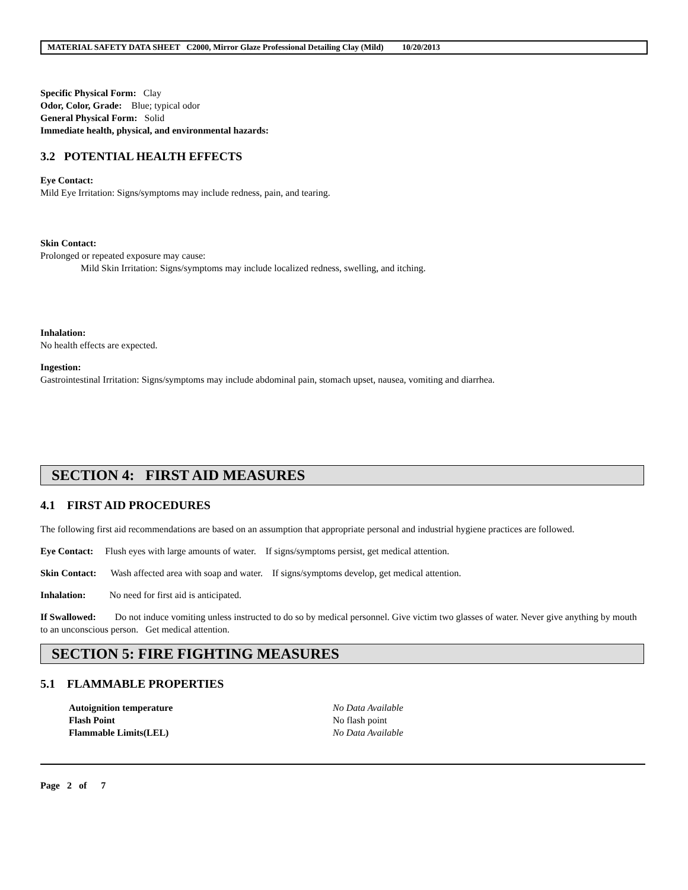MATERIAL SAFETY DATA SHEET C2000, Mirror Glaze Professional Detailing Clay (Mild) 10/20/2013
Specific Physical Form: Clay
Odor, Color, Grade: Blue; typical odor
General Physical Form: Solid
Immediate health, physical, and environmental hazards:
3.2 POTENTIAL HEALTH EFFECTS
Eye Contact:
Mild Eye Irritation: Signs/symptoms may include redness, pain, and tearing.
Skin Contact:
Prolonged or repeated exposure may cause:
Mild Skin Irritation: Signs/symptoms may include localized redness, swelling, and itching.
Inhalation:
No health effects are expected.
Ingestion:
Gastrointestinal Irritation: Signs/symptoms may include abdominal pain, stomach upset, nausea, vomiting and diarrhea.
SECTION 4: FIRST AID MEASURES
4.1 FIRST AID PROCEDURES
The following first aid recommendations are based on an assumption that appropriate personal and industrial hygiene practices are followed.
Eye Contact: Flush eyes with large amounts of water. If signs/symptoms persist, get medical attention.
Skin Contact: Wash affected area with soap and water. If signs/symptoms develop, get medical attention.
Inhalation: No need for first aid is anticipated.
If Swallowed: Do not induce vomiting unless instructed to do so by medical personnel. Give victim two glasses of water. Never give anything by mouth to an unconscious person. Get medical attention.
SECTION 5: FIRE FIGHTING MEASURES
5.1 FLAMMABLE PROPERTIES
| Autoignition temperature | No Data Available |
| Flash Point | No flash point |
| Flammable Limits(LEL) | No Data Available |
Page 2 of 7